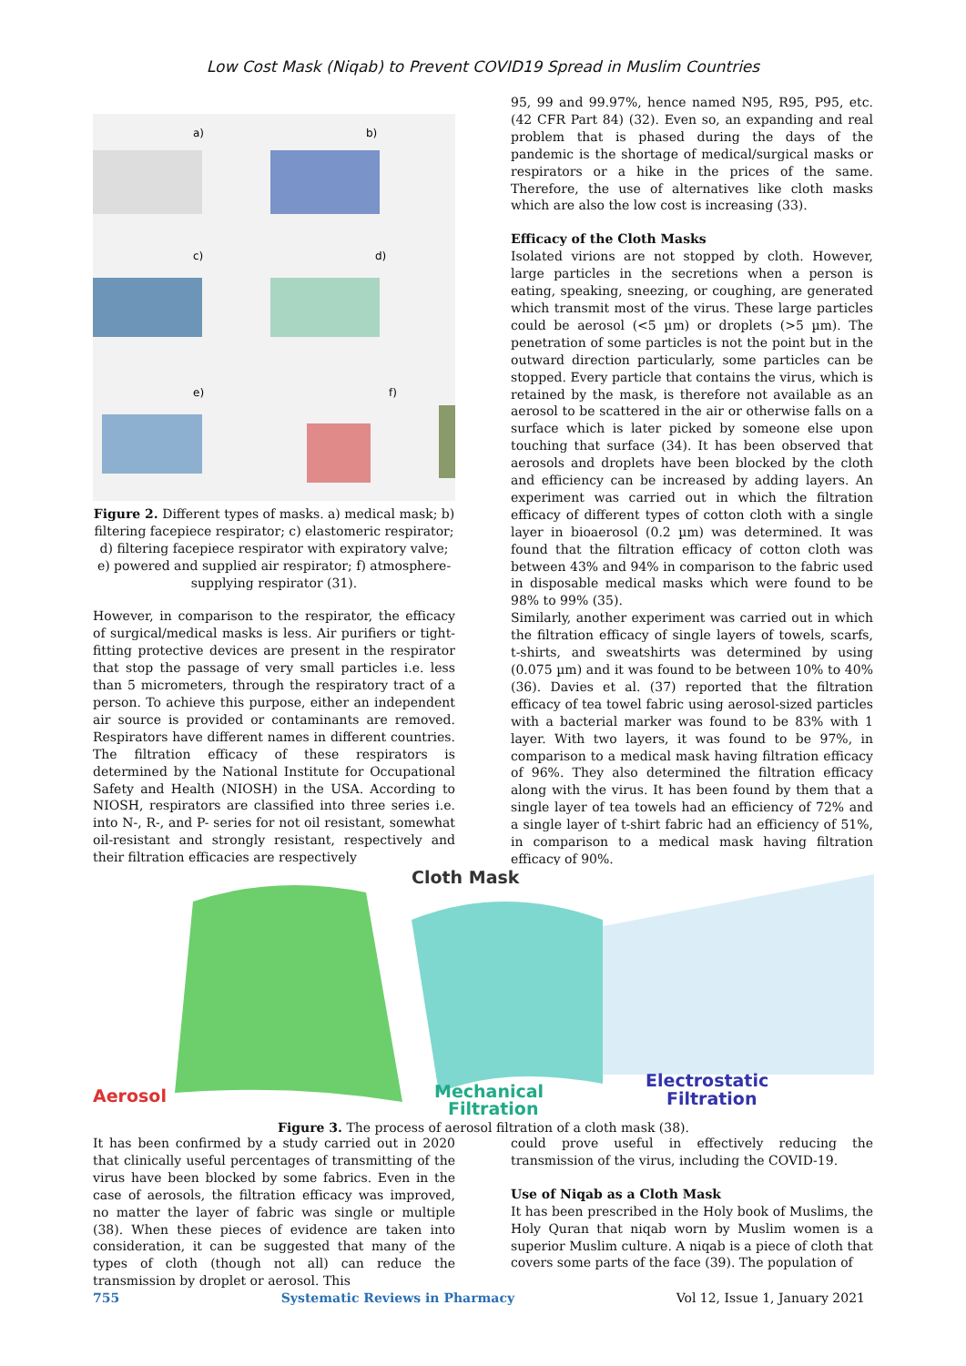Low Cost Mask (Niqab) to Prevent COVID19 Spread in Muslim Countries
a)
b)
c)
d)
e)
f)
Figure 2. Different types of masks. a) medical mask; b) filtering facepiece respirator; c) elastomeric respirator; d) filtering facepiece respirator with expiratory valve; e) powered and supplied air respirator; f) atmosphere-supplying respirator (31).
However, in comparison to the respirator, the efficacy of surgical/medical masks is less. Air purifiers or tight-fitting protective devices are present in the respirator that stop the passage of very small particles i.e. less than 5 micrometers, through the respiratory tract of a person. To achieve this purpose, either an independent air source is provided or contaminants are removed. Respirators have different names in different countries. The filtration efficacy of these respirators is determined by the National Institute for Occupational Safety and Health (NIOSH) in the USA. According to NIOSH, respirators are classified into three series i.e. into N-, R-, and P- series for not oil resistant, somewhat oil-resistant and strongly resistant, respectively and their filtration efficacies are respectively
95, 99 and 99.97%, hence named N95, R95, P95, etc. (42 CFR Part 84) (32). Even so, an expanding and real problem that is phased during the days of the pandemic is the shortage of medical/surgical masks or respirators or a hike in the prices of the same. Therefore, the use of alternatives like cloth masks which are also the low cost is increasing (33).
Efficacy of the Cloth Masks
Isolated virions are not stopped by cloth. However, large particles in the secretions when a person is eating, speaking, sneezing, or coughing, are generated which transmit most of the virus. These large particles could be aerosol (<5 µm) or droplets (>5 µm). The penetration of some particles is not the point but in the outward direction particularly, some particles can be stopped. Every particle that contains the virus, which is retained by the mask, is therefore not available as an aerosol to be scattered in the air or otherwise falls on a surface which is later picked by someone else upon touching that surface (34). It has been observed that aerosols and droplets have been blocked by the cloth and efficiency can be increased by adding layers. An experiment was carried out in which the filtration efficacy of different types of cotton cloth with a single layer in bioaerosol (0.2 µm) was determined. It was found that the filtration efficacy of cotton cloth was between 43% and 94% in comparison to the fabric used in disposable medical masks which were found to be 98% to 99% (35).
Similarly, another experiment was carried out in which the filtration efficacy of single layers of towels, scarfs, t-shirts, and sweatshirts was determined by using (0.075 µm) and it was found to be between 10% to 40% (36). Davies et al. (37) reported that the filtration efficacy of tea towel fabric using aerosol-sized particles with a bacterial marker was found to be 83% with 1 layer. With two layers, it was found to be 97%, in comparison to a medical mask having filtration efficacy of 96%. They also determined the filtration efficacy along with the virus. It has been found by them that a single layer of tea towels had an efficiency of 72% and a single layer of t-shirt fabric had an efficiency of 51%, in comparison to a medical mask having filtration efficacy of 90%.
Cloth Mask
Aerosol
Mechanical
Filtration
Electrostatic
Filtration
Figure 3. The process of aerosol filtration of a cloth mask (38).
It has been confirmed by a study carried out in 2020 that clinically useful percentages of transmitting of the virus have been blocked by some fabrics. Even in the case of aerosols, the filtration efficacy was improved, no matter the layer of fabric was single or multiple (38). When these pieces of evidence are taken into consideration, it can be suggested that many of the types of cloth (though not all) can reduce the transmission by droplet or aerosol. This
could prove useful in effectively reducing the transmission of the virus, including the COVID-19.
Use of Niqab as a Cloth Mask
It has been prescribed in the Holy book of Muslims, the Holy Quran that niqab worn by Muslim women is a superior Muslim culture. A niqab is a piece of cloth that covers some parts of the face (39). The population of
755 Systematic Reviews in Pharmacy Vol 12, Issue 1, January 2021